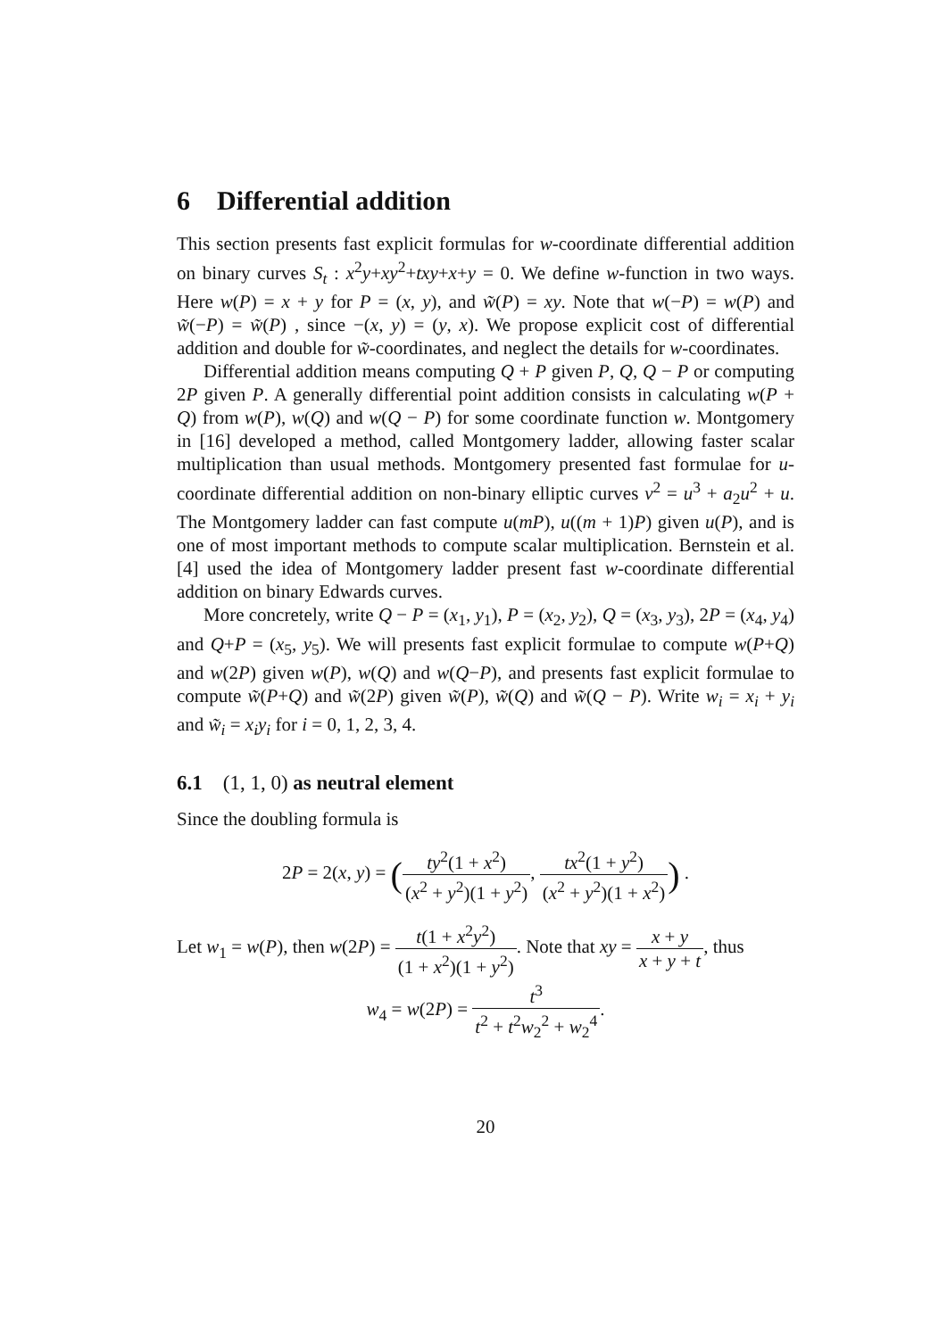6 Differential addition
This section presents fast explicit formulas for w-coordinate differential addition on binary curves S<sub>t</sub> : x<sup>2</sup>y+xy<sup>2</sup>+txy+x+y = 0. We define w-function in two ways. Here w(P) = x + y for P = (x, y), and w̃(P) = xy. Note that w(−P) = w(P) and w̃(−P) = w̃(P) , since −(x, y) = (y, x). We propose explicit cost of differential addition and double for w̃-coordinates, and neglect the details for w-coordinates.
Differential addition means computing Q + P given P, Q, Q − P or computing 2P given P. A generally differential point addition consists in calculating w(P + Q) from w(P), w(Q) and w(Q − P) for some coordinate function w. Montgomery in [16] developed a method, called Montgomery ladder, allowing faster scalar multiplication than usual methods. Montgomery presented fast formulae for u-coordinate differential addition on non-binary elliptic curves v<sup>2</sup> = u<sup>3</sup> + a<sub>2</sub>u<sup>2</sup> + u. The Montgomery ladder can fast compute u(mP), u((m + 1)P) given u(P), and is one of most important methods to compute scalar multiplication. Bernstein et al. [4] used the idea of Montgomery ladder present fast w-coordinate differential addition on binary Edwards curves.
More concretely, write Q − P = (x<sub>1</sub>, y<sub>1</sub>), P = (x<sub>2</sub>, y<sub>2</sub>), Q = (x<sub>3</sub>, y<sub>3</sub>), 2P = (x<sub>4</sub>, y<sub>4</sub>) and Q+P = (x<sub>5</sub>, y<sub>5</sub>). We will presents fast explicit formulae to compute w(P+Q) and w(2P) given w(P), w(Q) and w(Q−P), and presents fast explicit formulae to compute w̃(P+Q) and w̃(2P) given w̃(P), w̃(Q) and w̃(Q − P). Write w<sub>i</sub> = x<sub>i</sub> + y<sub>i</sub> and w̃<sub>i</sub> = x<sub>i</sub>y<sub>i</sub> for i = 0, 1, 2, 3, 4.
6.1 (1, 1, 0) as neutral element
Since the doubling formula is
2P = 2(x, y) = (ty<sup>2</sup>(1 + x<sup>2</sup>) (x<sup>2</sup> + y<sup>2</sup>)(1 + y<sup>2</sup>), tx<sup>2</sup>(1 + y<sup>2</sup>) (x<sup>2</sup> + y<sup>2</sup>)(1 + x<sup>2</sup>)) .
Let w<sub>1</sub> = w(P), then w(2P) = t(1 + x<sup>2</sup>y<sup>2</sup>) (1 + x<sup>2</sup>)(1 + y<sup>2</sup>). Note that xy = x + y x + y + t, thus
w<sub>4</sub> = w(2P) = t<sup>3</sup> t<sup>2</sup> + t<sup>2</sup>w<sub>2</sub><sup>2</sup> + w<sub>2</sub><sup>4</sup>.
20